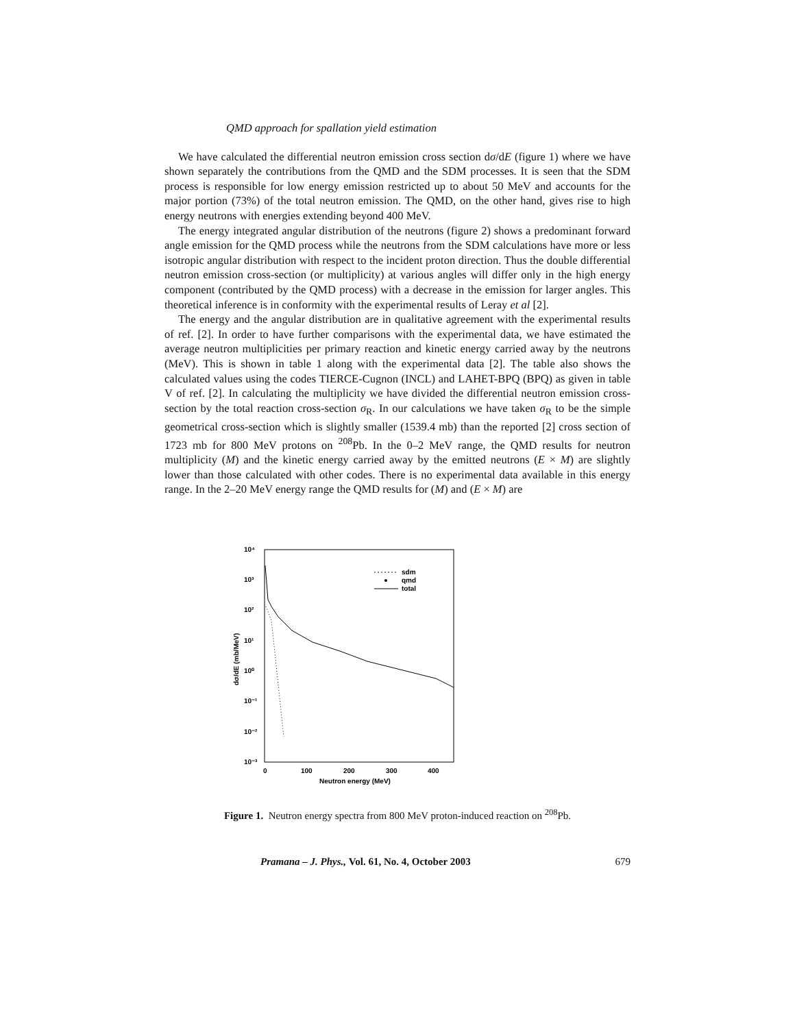QMD approach for spallation yield estimation
We have calculated the differential neutron emission cross section dσ/dE (figure 1) where we have shown separately the contributions from the QMD and the SDM processes. It is seen that the SDM process is responsible for low energy emission restricted up to about 50 MeV and accounts for the major portion (73%) of the total neutron emission. The QMD, on the other hand, gives rise to high energy neutrons with energies extending beyond 400 MeV.
The energy integrated angular distribution of the neutrons (figure 2) shows a predominant forward angle emission for the QMD process while the neutrons from the SDM calculations have more or less isotropic angular distribution with respect to the incident proton direction. Thus the double differential neutron emission cross-section (or multiplicity) at various angles will differ only in the high energy component (contributed by the QMD process) with a decrease in the emission for larger angles. This theoretical inference is in conformity with the experimental results of Leray et al [2].
The energy and the angular distribution are in qualitative agreement with the experimental results of ref. [2]. In order to have further comparisons with the experimental data, we have estimated the average neutron multiplicities per primary reaction and kinetic energy carried away by the neutrons (MeV). This is shown in table 1 along with the experimental data [2]. The table also shows the calculated values using the codes TIERCE-Cugnon (INCL) and LAHET-BPQ (BPQ) as given in table V of ref. [2]. In calculating the multiplicity we have divided the differential neutron emission cross-section by the total reaction cross-section σ<sub>R</sub>. In our calculations we have taken σ<sub>R</sub> to be the simple geometrical cross-section which is slightly smaller (1539.4 mb) than the reported [2] cross section of 1723 mb for 800 MeV protons on <sup>208</sup>Pb. In the 0–2 MeV range, the QMD results for neutron multiplicity (M) and the kinetic energy carried away by the emitted neutrons (E × M) are slightly lower than those calculated with other codes. There is no experimental data available in this energy range. In the 2–20 MeV energy range the QMD results for (M) and (E × M) are
10⁴
10³
10²
10¹
10⁰
10⁻¹
10⁻²
10⁻³
0
100
200
300
400
Neutron energy (MeV)
dσ/dE (mb/MeV)
sdm
qmd
total
Figure 1. Neutron energy spectra from 800 MeV proton-induced reaction on <sup>208</sup>Pb.
Pramana – J. Phys., Vol. 61, No. 4, October 2003 679